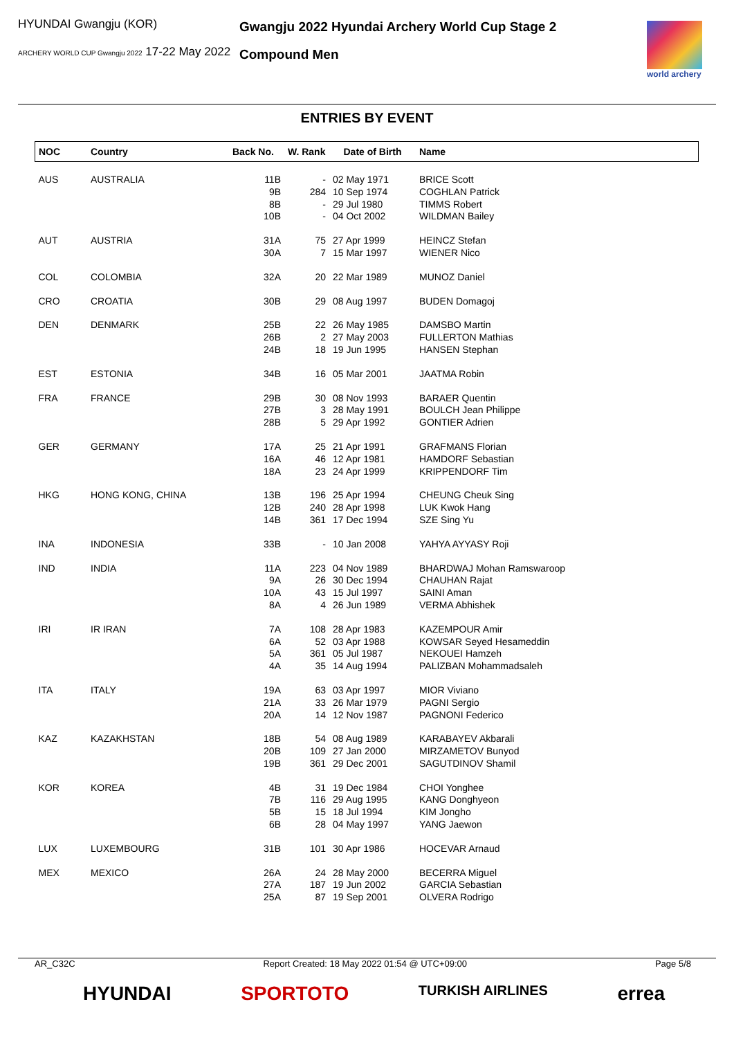HYUNDAI Gwangju (KOR)
ARCHERY WORLD CUP Gwangju 2022 17-22 May 2022
Gwangju 2022 Hyundai Archery World Cup Stage 2
Compound Men
world archery
ENTRIES BY EVENT
| NOC | Country | Back No. | W. Rank | Date of Birth | Name |
| --- | --- | --- | --- | --- | --- |
| AUS | AUSTRALIA | 11B 9B 8B 10B | - 284 - - | 02 May 1971 10 Sep 1974 29 Jul 1980 04 Oct 2002 | BRICE Scott COGHLAN Patrick TIMMS Robert WILDMAN Bailey |
| AUT | AUSTRIA | 31A 30A | 75 7 | 27 Apr 1999 15 Mar 1997 | HEINCZ Stefan WIENER Nico |
| COL | COLOMBIA | 32A | 20 | 22 Mar 1989 | MUNOZ Daniel |
| CRO | CROATIA | 30B | 29 | 08 Aug 1997 | BUDEN Domagoj |
| DEN | DENMARK | 25B 26B 24B | 22 2 18 | 26 May 1985 27 May 2003 19 Jun 1995 | DAMSBO Martin FULLERTON Mathias HANSEN Stephan |
| EST | ESTONIA | 34B | 16 | 05 Mar 2001 | JAATMA Robin |
| FRA | FRANCE | 29B 27B 28B | 30 3 5 | 08 Nov 1993 28 May 1991 29 Apr 1992 | BARAER Quentin BOULCH Jean Philippe GONTIER Adrien |
| GER | GERMANY | 17A 16A 18A | 25 46 23 | 21 Apr 1991 12 Apr 1981 24 Apr 1999 | GRAFMANS Florian HAMDORF Sebastian KRIPPENDORF Tim |
| HKG | HONG KONG, CHINA | 13B 12B 14B | 196 240 361 | 25 Apr 1994 28 Apr 1998 17 Dec 1994 | CHEUNG Cheuk Sing LUK Kwok Hang SZE Sing Yu |
| INA | INDONESIA | 33B | - | 10 Jan 2008 | YAHYA AYYASY Roji |
| IND | INDIA | 11A 9A 10A 8A | 223 26 43 4 | 04 Nov 1989 30 Dec 1994 15 Jul 1997 26 Jun 1989 | BHARDWAJ Mohan Ramswaroop CHAUHAN Rajat SAINI Aman VERMA Abhishek |
| IRI | IR IRAN | 7A 6A 5A 4A | 108 52 361 35 | 28 Apr 1983 03 Apr 1988 05 Jul 1987 14 Aug 1994 | KAZEMPOUR Amir KOWSAR Seyed Hesameddin NEKOUEI Hamzeh PALIZBAN Mohammadsaleh |
| ITA | ITALY | 19A 21A 20A | 63 33 14 | 03 Apr 1997 26 Mar 1979 12 Nov 1987 | MIOR Viviano PAGNI Sergio PAGNONI Federico |
| KAZ | KAZAKHSTAN | 18B 20B 19B | 54 109 361 | 08 Aug 1989 27 Jan 2000 29 Dec 2001 | KARABAYEV Akbarali MIRZAMETOV Bunyod SAGUTDINOV Shamil |
| KOR | KOREA | 4B 7B 5B 6B | 31 116 15 28 | 19 Dec 1984 29 Aug 1995 18 Jul 1994 04 May 1997 | CHOI Yonghee KANG Donghyeon KIM Jongho YANG Jaewon |
| LUX | LUXEMBOURG | 31B | 101 | 30 Apr 1986 | HOCEVAR Arnaud |
| MEX | MEXICO | 26A 27A 25A | 24 187 87 | 28 May 2000 19 Jun 2002 19 Sep 2001 | BECERRA Miguel GARCIA Sebastian OLVERA Rodrigo |
AR_C32C Report Created: 18 May 2022 01:54 @ UTC+09:00 Page 5/8
HYUNDAI SPORTOTO TURKISH AIRLINES errea